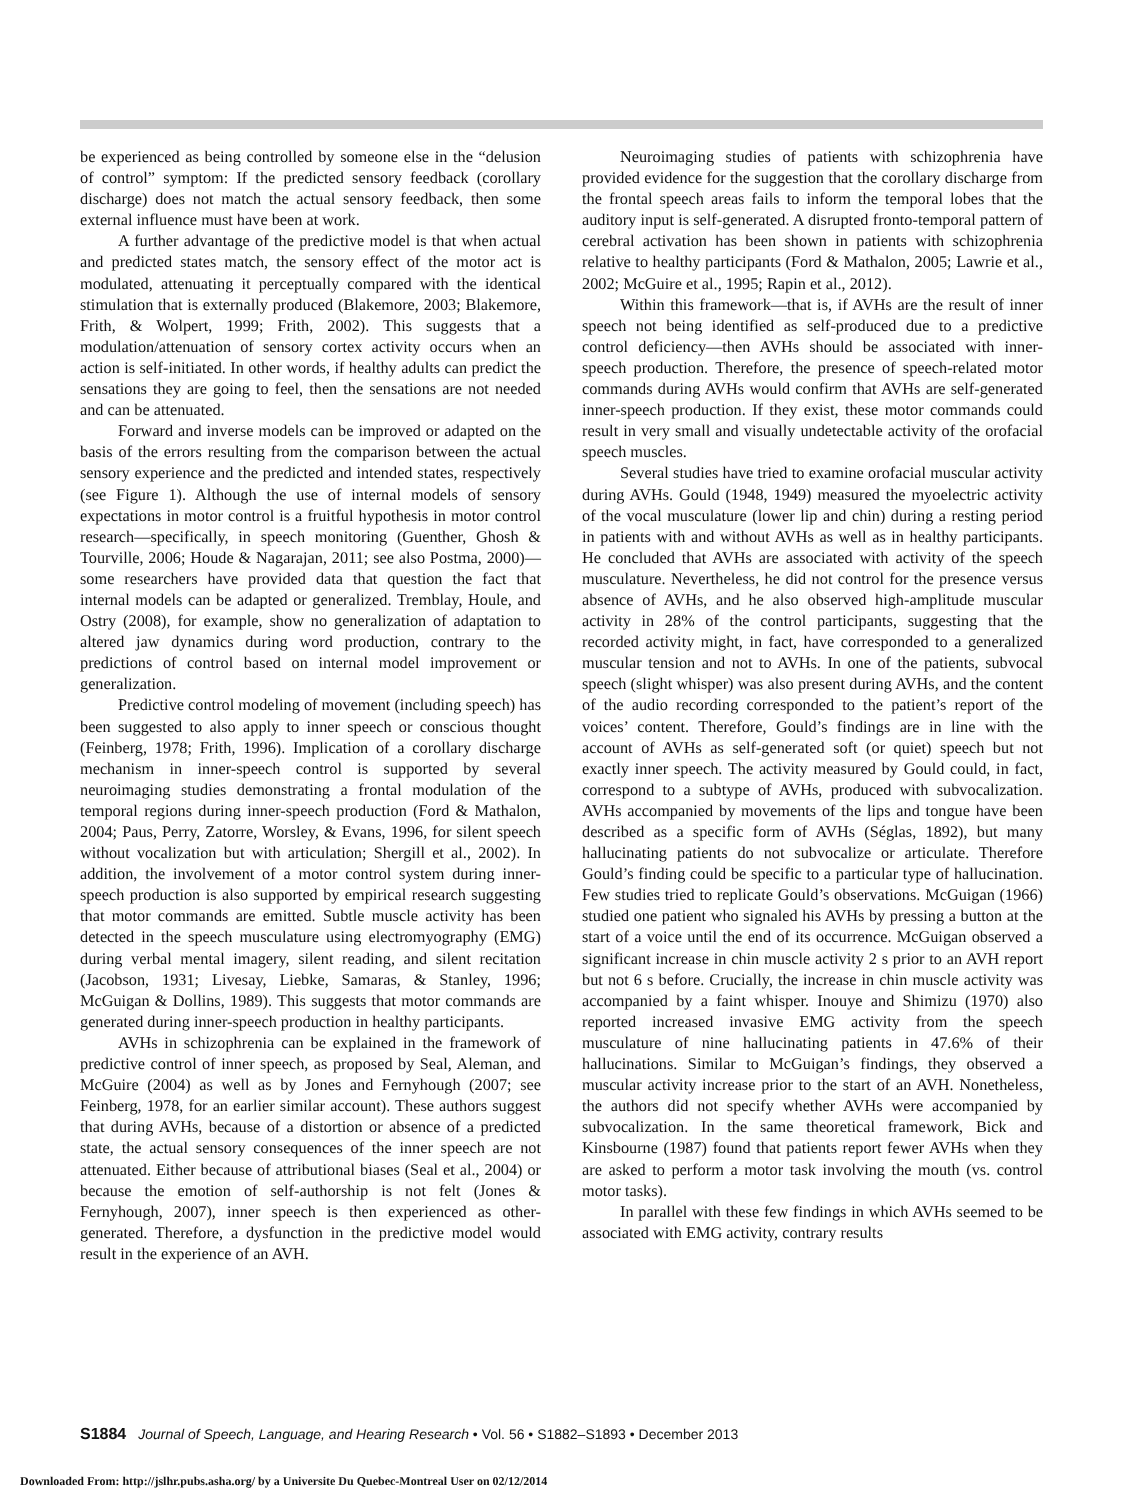be experienced as being controlled by someone else in the “delusion of control” symptom: If the predicted sensory feedback (corollary discharge) does not match the actual sensory feedback, then some external influence must have been at work.
A further advantage of the predictive model is that when actual and predicted states match, the sensory effect of the motor act is modulated, attenuating it perceptually compared with the identical stimulation that is externally produced (Blakemore, 2003; Blakemore, Frith, & Wolpert, 1999; Frith, 2002). This suggests that a modulation/attenuation of sensory cortex activity occurs when an action is self-initiated. In other words, if healthy adults can predict the sensations they are going to feel, then the sensations are not needed and can be attenuated.
Forward and inverse models can be improved or adapted on the basis of the errors resulting from the comparison between the actual sensory experience and the predicted and intended states, respectively (see Figure 1). Although the use of internal models of sensory expectations in motor control is a fruitful hypothesis in motor control research—specifically, in speech monitoring (Guenther, Ghosh & Tourville, 2006; Houde & Nagarajan, 2011; see also Postma, 2000)—some researchers have provided data that question the fact that internal models can be adapted or generalized. Tremblay, Houle, and Ostry (2008), for example, show no generalization of adaptation to altered jaw dynamics during word production, contrary to the predictions of control based on internal model improvement or generalization.
Predictive control modeling of movement (including speech) has been suggested to also apply to inner speech or conscious thought (Feinberg, 1978; Frith, 1996). Implication of a corollary discharge mechanism in inner-speech control is supported by several neuroimaging studies demonstrating a frontal modulation of the temporal regions during inner-speech production (Ford & Mathalon, 2004; Paus, Perry, Zatorre, Worsley, & Evans, 1996, for silent speech without vocalization but with articulation; Shergill et al., 2002). In addition, the involvement of a motor control system during inner-speech production is also supported by empirical research suggesting that motor commands are emitted. Subtle muscle activity has been detected in the speech musculature using electromyography (EMG) during verbal mental imagery, silent reading, and silent recitation (Jacobson, 1931; Livesay, Liebke, Samaras, & Stanley, 1996; McGuigan & Dollins, 1989). This suggests that motor commands are generated during inner-speech production in healthy participants.
AVHs in schizophrenia can be explained in the framework of predictive control of inner speech, as proposed by Seal, Aleman, and McGuire (2004) as well as by Jones and Fernyhough (2007; see Feinberg, 1978, for an earlier similar account). These authors suggest that during AVHs, because of a distortion or absence of a predicted state, the actual sensory consequences of the inner speech are not attenuated. Either because of attributional biases (Seal et al., 2004) or because the emotion of self-authorship is not felt (Jones & Fernyhough, 2007), inner speech is then experienced as other-generated. Therefore, a dysfunction in the predictive model would result in the experience of an AVH.
Neuroimaging studies of patients with schizophrenia have provided evidence for the suggestion that the corollary discharge from the frontal speech areas fails to inform the temporal lobes that the auditory input is self-generated. A disrupted fronto-temporal pattern of cerebral activation has been shown in patients with schizophrenia relative to healthy participants (Ford & Mathalon, 2005; Lawrie et al., 2002; McGuire et al., 1995; Rapin et al., 2012).
Within this framework—that is, if AVHs are the result of inner speech not being identified as self-produced due to a predictive control deficiency—then AVHs should be associated with inner-speech production. Therefore, the presence of speech-related motor commands during AVHs would confirm that AVHs are self-generated inner-speech production. If they exist, these motor commands could result in very small and visually undetectable activity of the orofacial speech muscles.
Several studies have tried to examine orofacial muscular activity during AVHs. Gould (1948, 1949) measured the myoelectric activity of the vocal musculature (lower lip and chin) during a resting period in patients with and without AVHs as well as in healthy participants. He concluded that AVHs are associated with activity of the speech musculature. Nevertheless, he did not control for the presence versus absence of AVHs, and he also observed high-amplitude muscular activity in 28% of the control participants, suggesting that the recorded activity might, in fact, have corresponded to a generalized muscular tension and not to AVHs. In one of the patients, subvocal speech (slight whisper) was also present during AVHs, and the content of the audio recording corresponded to the patient’s report of the voices’ content. Therefore, Gould’s findings are in line with the account of AVHs as self-generated soft (or quiet) speech but not exactly inner speech. The activity measured by Gould could, in fact, correspond to a subtype of AVHs, produced with subvocalization. AVHs accompanied by movements of the lips and tongue have been described as a specific form of AVHs (Séglas, 1892), but many hallucinating patients do not subvocalize or articulate. Therefore Gould’s finding could be specific to a particular type of hallucination. Few studies tried to replicate Gould’s observations. McGuigan (1966) studied one patient who signaled his AVHs by pressing a button at the start of a voice until the end of its occurrence. McGuigan observed a significant increase in chin muscle activity 2 s prior to an AVH report but not 6 s before. Crucially, the increase in chin muscle activity was accompanied by a faint whisper. Inouye and Shimizu (1970) also reported increased invasive EMG activity from the speech musculature of nine hallucinating patients in 47.6% of their hallucinations. Similar to McGuigan’s findings, they observed a muscular activity increase prior to the start of an AVH. Nonetheless, the authors did not specify whether AVHs were accompanied by subvocalization. In the same theoretical framework, Bick and Kinsbourne (1987) found that patients report fewer AVHs when they are asked to perform a motor task involving the mouth (vs. control motor tasks).
In parallel with these few findings in which AVHs seemed to be associated with EMG activity, contrary results
S1884 Journal of Speech, Language, and Hearing Research • Vol. 56 • S1882–S1893 • December 2013
Downloaded From: http://jslhr.pubs.asha.org/ by a Universite Du Quebec-Montreal User on 02/12/2014